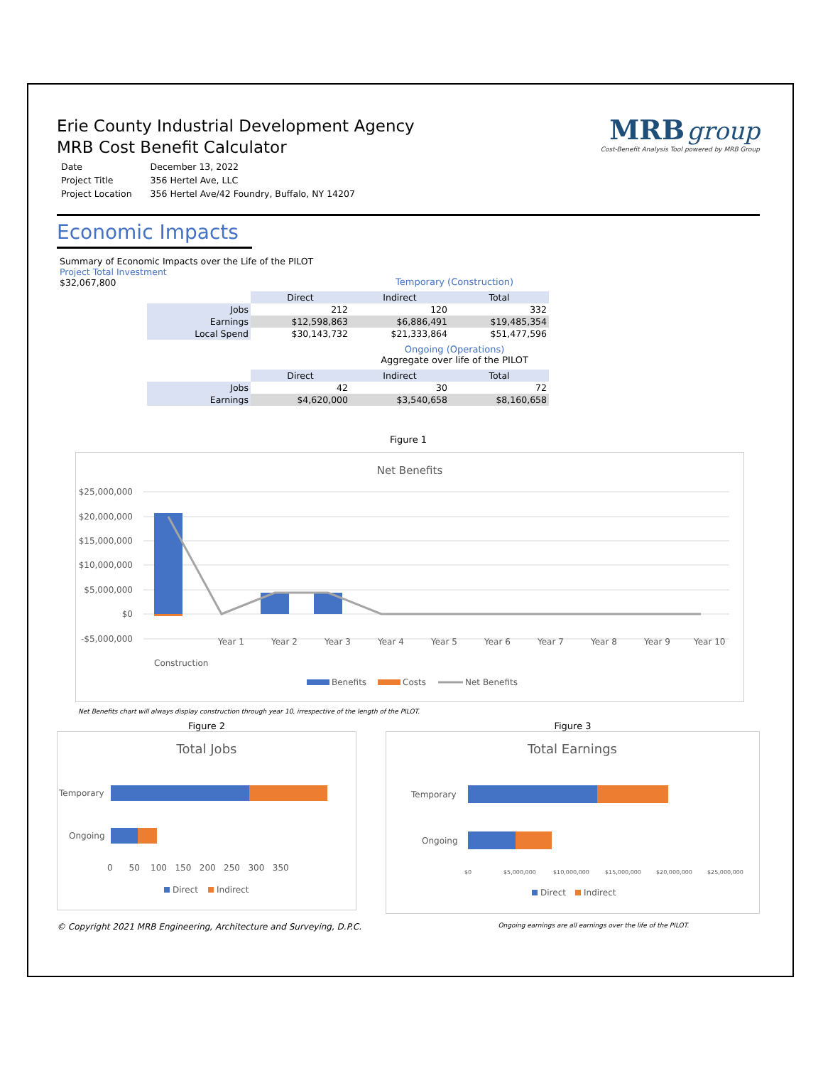MRB group
Cost-Benefit Analysis Tool powered by MRB Group
Erie County Industrial Development Agency
MRB Cost Benefit Calculator
| Date | December 13, 2022 |
| Project Title | 356 Hertel Ave, LLC |
| Project Location | 356 Hertel Ave/42 Foundry, Buffalo, NY 14207 |
Economic Impacts
Summary of Economic Impacts over the Life of the PILOT
Project Total Investment
$32,067,800
Temporary (Construction)
| | Direct | Indirect | Total |
| --- | --- | --- | --- |
| Jobs | 212 | 120 | 332 |
| Earnings | $12,598,863 | $6,886,491 | $19,485,354 |
| Local Spend | $30,143,732 | $21,333,864 | $51,477,596 |
Ongoing (Operations)
Aggregate over life of the PILOT
| | Direct | Indirect | Total |
| --- | --- | --- | --- |
| Jobs | 42 | 30 | 72 |
| Earnings | $4,620,000 | $3,540,658 | $8,160,658 |
Figure 1
Net Benefits
$25,000,000
$20,000,000
$15,000,000
$10,000,000
$5,000,000
$0
-$5,000,000
Construction
Year 1
Year 2
Year 3
Year 4
Year 5
Year 6
Year 7
Year 8
Year 9
Year 10
Benefits
Costs
Net Benefits
Net Benefits chart will always display construction through year 10, irrespective of the length of the PILOT.
Figure 2
Total Jobs
Temporary
Ongoing
0 50 100 150 200 250 300 350
Direct
Indirect
Figure 3
Total Earnings
Temporary
Ongoing
$0
$5,000,000
$10,000,000
$15,000,000
$20,000,000
$25,000,000
Direct
Indirect
© Copyright 2021 MRB Engineering, Architecture and Surveying, D.P.C. Ongoing earnings are all earnings over the life of the PILOT.